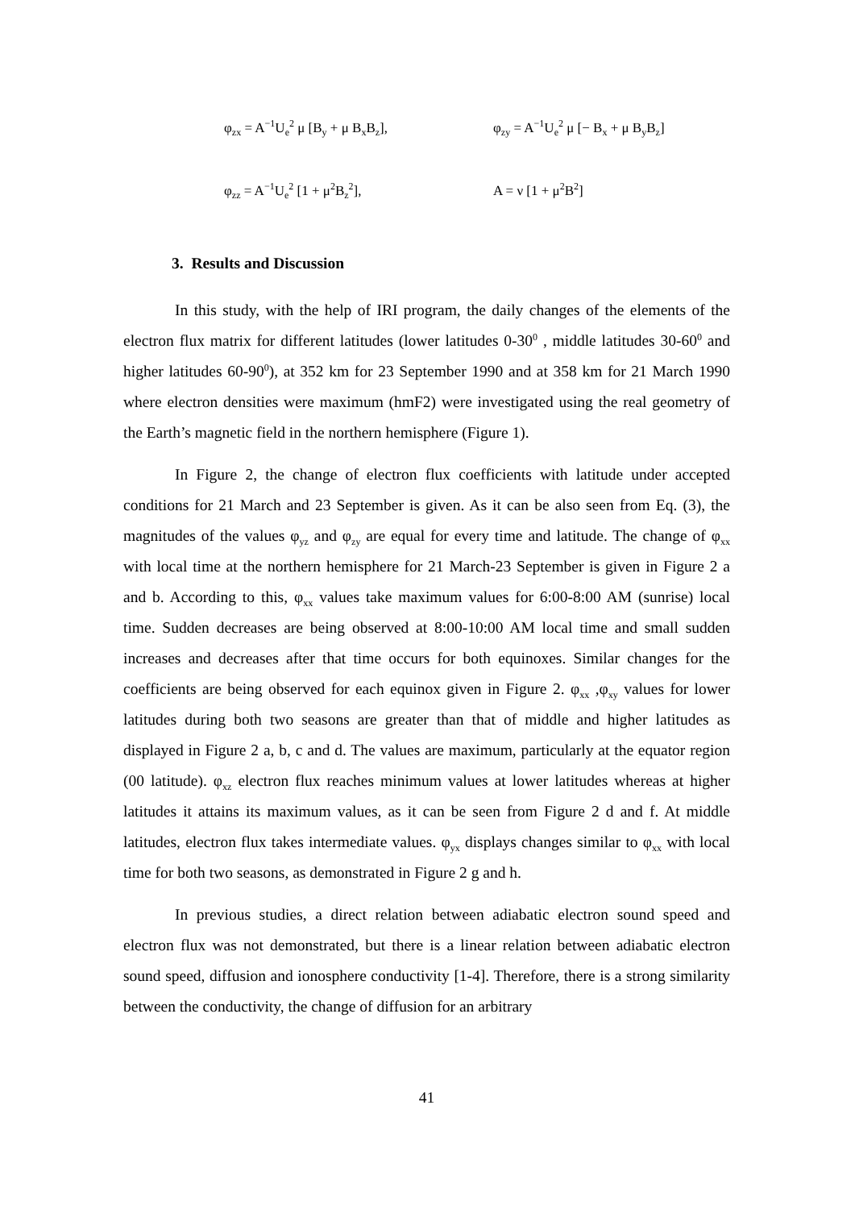φ<sub>zx</sub> = A<sup>−1</sup>U<sub>e</sub><sup>2</sup> μ [B<sub>y</sub> + μ B<sub>x</sub>B<sub>z</sub>], φ<sub>zy</sub> = A<sup>−1</sup>U<sub>e</sub><sup>2</sup> μ [− B<sub>x</sub> + μ B<sub>y</sub>B<sub>z</sub>]
φ<sub>zz</sub> = A<sup>−1</sup>U<sub>e</sub><sup>2</sup> [1 + μ<sup>2</sup>B<sub>z</sub><sup>2</sup>], A = ν [1 + μ<sup>2</sup>B<sup>2</sup>]
3. Results and Discussion
In this study, with the help of IRI program, the daily changes of the elements of the electron flux matrix for different latitudes (lower latitudes 0-30<sup>0</sup> , middle latitudes 30-60<sup>0</sup> and higher latitudes 60-90<sup>0</sup>), at 352 km for 23 September 1990 and at 358 km for 21 March 1990 where electron densities were maximum (hmF2) were investigated using the real geometry of the Earth’s magnetic field in the northern hemisphere (Figure 1).
In Figure 2, the change of electron flux coefficients with latitude under accepted conditions for 21 March and 23 September is given. As it can be also seen from Eq. (3), the magnitudes of the values φ<sub>yz</sub> and φ<sub>zy</sub> are equal for every time and latitude. The change of φ<sub>xx</sub> with local time at the northern hemisphere for 21 March-23 September is given in Figure 2 a and b. According to this, φ<sub>xx</sub> values take maximum values for 6:00-8:00 AM (sunrise) local time. Sudden decreases are being observed at 8:00-10:00 AM local time and small sudden increases and decreases after that time occurs for both equinoxes. Similar changes for the coefficients are being observed for each equinox given in Figure 2. φ<sub>xx</sub> ,φ<sub>xy</sub> values for lower latitudes during both two seasons are greater than that of middle and higher latitudes as displayed in Figure 2 a, b, c and d. The values are maximum, particularly at the equator region (00 latitude). φ<sub>xz</sub> electron flux reaches minimum values at lower latitudes whereas at higher latitudes it attains its maximum values, as it can be seen from Figure 2 d and f. At middle latitudes, electron flux takes intermediate values. φ<sub>yx</sub> displays changes similar to φ<sub>xx</sub> with local time for both two seasons, as demonstrated in Figure 2 g and h.
In previous studies, a direct relation between adiabatic electron sound speed and electron flux was not demonstrated, but there is a linear relation between adiabatic electron sound speed, diffusion and ionosphere conductivity [1-4]. Therefore, there is a strong similarity between the conductivity, the change of diffusion for an arbitrary
41